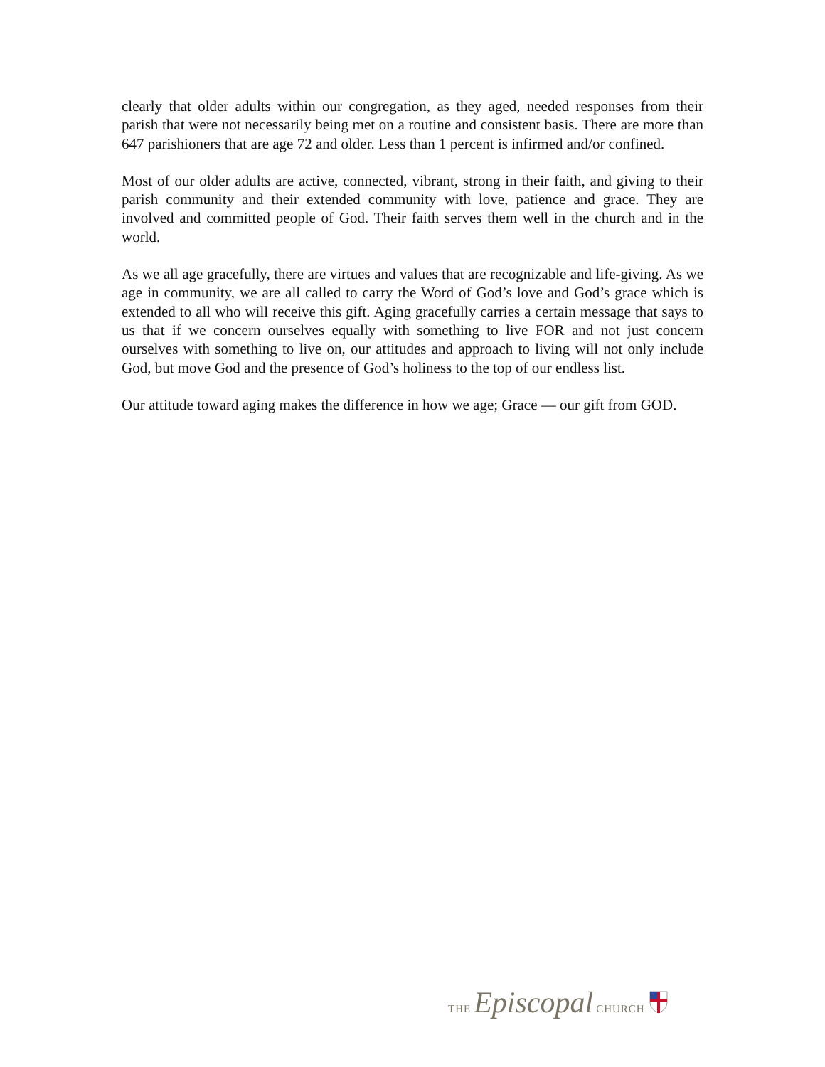clearly that older adults within our congregation, as they aged, needed responses from their parish that were not necessarily being met on a routine and consistent basis. There are more than 647 parishioners that are age 72 and older. Less than 1 percent is infirmed and/or confined.
Most of our older adults are active, connected, vibrant, strong in their faith, and giving to their parish community and their extended community with love, patience and grace. They are involved and committed people of God. Their faith serves them well in the church and in the world.
As we all age gracefully, there are virtues and values that are recognizable and life-giving. As we age in community, we are all called to carry the Word of God’s love and God’s grace which is extended to all who will receive this gift. Aging gracefully carries a certain message that says to us that if we concern ourselves equally with something to live FOR and not just concern ourselves with something to live on, our attitudes and approach to living will not only include God, but move God and the presence of God’s holiness to the top of our endless list.
Our attitude toward aging makes the difference in how we age; Grace — our gift from GOD.
THE Episcopal CHURCH